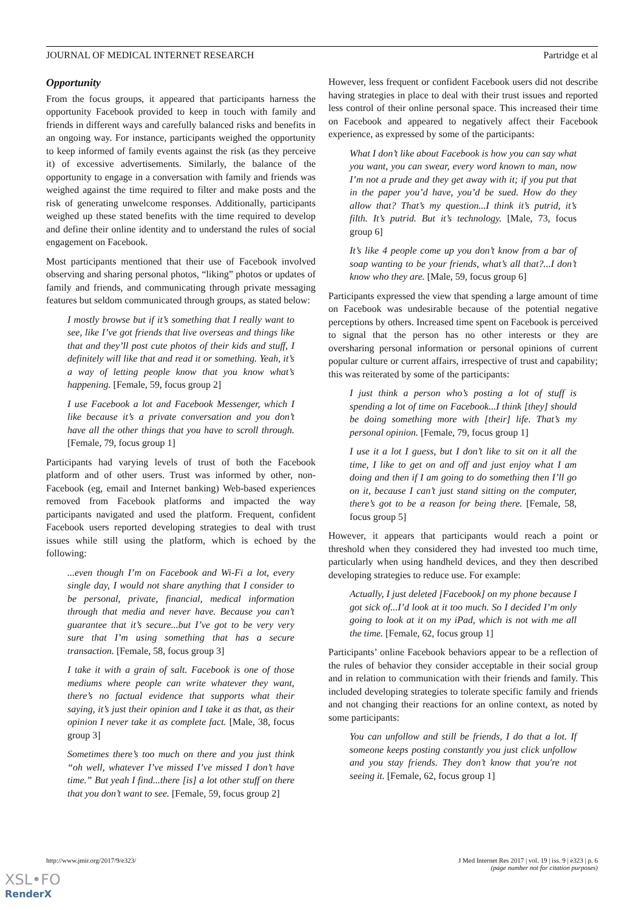JOURNAL OF MEDICAL INTERNET RESEARCH Partridge et al
Opportunity
From the focus groups, it appeared that participants harness the opportunity Facebook provided to keep in touch with family and friends in different ways and carefully balanced risks and benefits in an ongoing way. For instance, participants weighed the opportunity to keep informed of family events against the risk (as they perceive it) of excessive advertisements. Similarly, the balance of the opportunity to engage in a conversation with family and friends was weighed against the time required to filter and make posts and the risk of generating unwelcome responses. Additionally, participants weighed up these stated benefits with the time required to develop and define their online identity and to understand the rules of social engagement on Facebook.
Most participants mentioned that their use of Facebook involved observing and sharing personal photos, “liking” photos or updates of family and friends, and communicating through private messaging features but seldom communicated through groups, as stated below:
I mostly browse but if it’s something that I really want to see, like I’ve got friends that live overseas and things like that and they’ll post cute photos of their kids and stuff, I definitely will like that and read it or something. Yeah, it’s a way of letting people know that you know what’s happening. [Female, 59, focus group 2]
I use Facebook a lot and Facebook Messenger, which I like because it’s a private conversation and you don’t have all the other things that you have to scroll through. [Female, 79, focus group 1]
Participants had varying levels of trust of both the Facebook platform and of other users. Trust was informed by other, non-Facebook (eg, email and Internet banking) Web-based experiences removed from Facebook platforms and impacted the way participants navigated and used the platform. Frequent, confident Facebook users reported developing strategies to deal with trust issues while still using the platform, which is echoed by the following:
...even though I’m on Facebook and Wi-Fi a lot, every single day, I would not share anything that I consider to be personal, private, financial, medical information through that media and never have. Because you can’t guarantee that it’s secure...but I’ve got to be very very sure that I’m using something that has a secure transaction. [Female, 58, focus group 3]
I take it with a grain of salt. Facebook is one of those mediums where people can write whatever they want, there’s no factual evidence that supports what their saying, it’s just their opinion and I take it as that, as their opinion I never take it as complete fact. [Male, 38, focus group 3]
Sometimes there’s too much on there and you just think “oh well, whatever I’ve missed I’ve missed I don’t have time.” But yeah I find...there [is] a lot other stuff on there that you don’t want to see. [Female, 59, focus group 2]
However, less frequent or confident Facebook users did not describe having strategies in place to deal with their trust issues and reported less control of their online personal space. This increased their time on Facebook and appeared to negatively affect their Facebook experience, as expressed by some of the participants:
What I don’t like about Facebook is how you can say what you want, you can swear, every word known to man, now I’m not a prude and they get away with it; if you put that in the paper you’d have, you’d be sued. How do they allow that? That’s my question...I think it’s putrid, it’s filth. It’s putrid. But it’s technology. [Male, 73, focus group 6]
It’s like 4 people come up you don’t know from a bar of soap wanting to be your friends, what’s all that?...I don’t know who they are. [Male, 59, focus group 6]
Participants expressed the view that spending a large amount of time on Facebook was undesirable because of the potential negative perceptions by others. Increased time spent on Facebook is perceived to signal that the person has no other interests or they are oversharing personal information or personal opinions of current popular culture or current affairs, irrespective of trust and capability; this was reiterated by some of the participants:
I just think a person who’s posting a lot of stuff is spending a lot of time on Facebook...I think [they] should be doing something more with [their] life. That’s my personal opinion. [Female, 79, focus group 1]
I use it a lot I guess, but I don’t like to sit on it all the time, I like to get on and off and just enjoy what I am doing and then if I am going to do something then I’ll go on it, because I can’t just stand sitting on the computer, there’s got to be a reason for being there. [Female, 58, focus group 5]
However, it appears that participants would reach a point or threshold when they considered they had invested too much time, particularly when using handheld devices, and they then described developing strategies to reduce use. For example:
Actually, I just deleted [Facebook] on my phone because I got sick of...I’d look at it too much. So I decided I’m only going to look at it on my iPad, which is not with me all the time. [Female, 62, focus group 1]
Participants’ online Facebook behaviors appear to be a reflection of the rules of behavior they consider acceptable in their social group and in relation to communication with their friends and family. This included developing strategies to tolerate specific family and friends and not changing their reactions for an online context, as noted by some participants:
You can unfollow and still be friends, I do that a lot. If someone keeps posting constantly you just click unfollow and you stay friends. They don’t know that you're not seeing it. [Female, 62, focus group 1]
http://www.jmir.org/2017/9/e323/ J Med Internet Res 2017 | vol. 19 | iss. 9 | e323 | p. 6
(page number not for citation purposes)
XSL•FO
RenderX